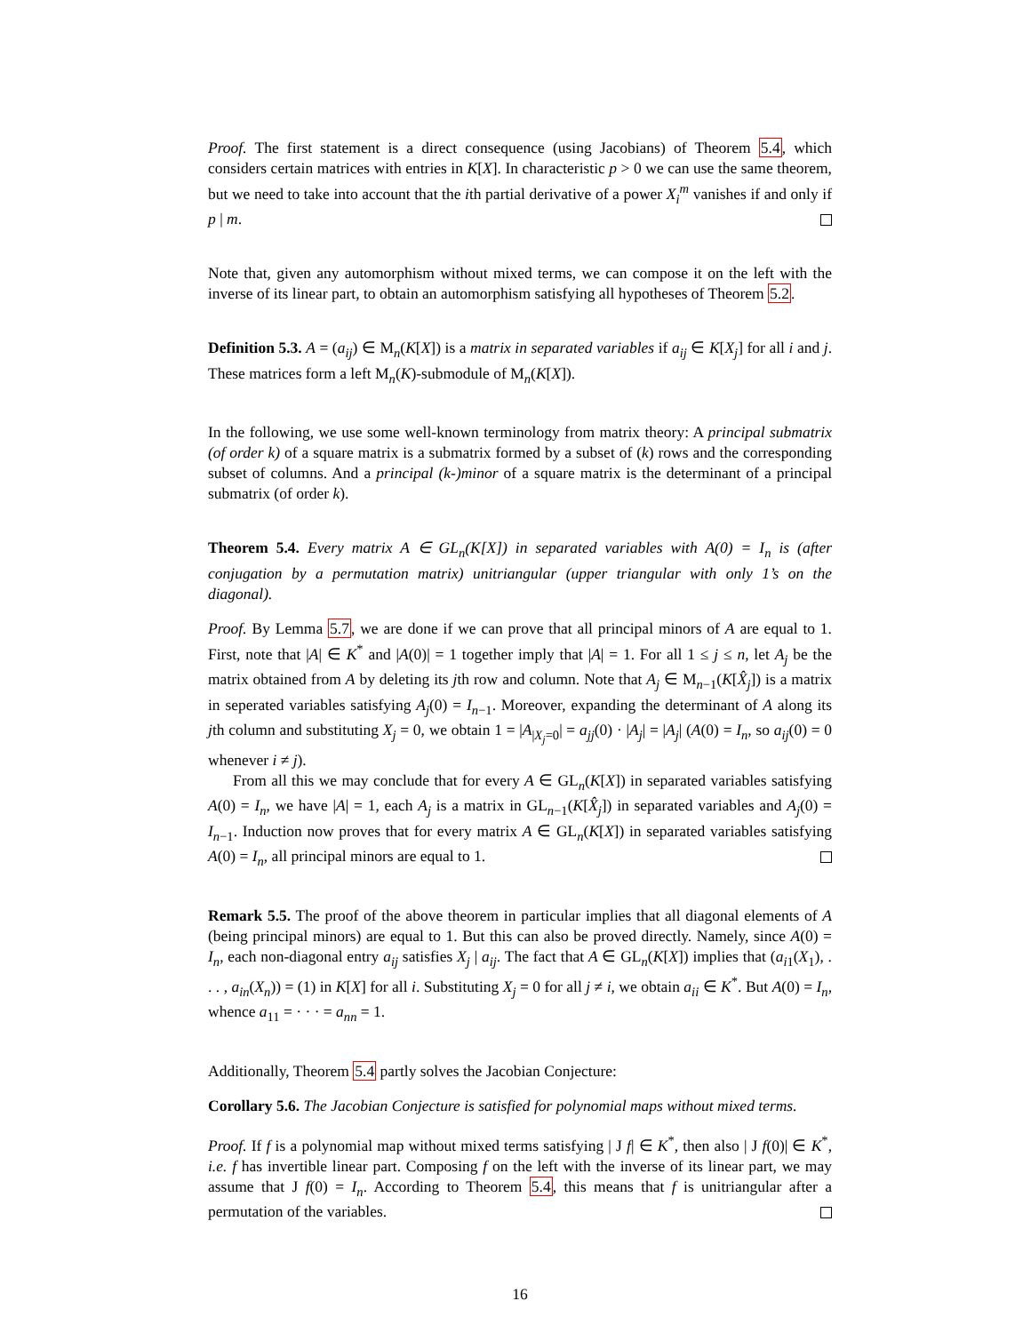Proof. The first statement is a direct consequence (using Jacobians) of Theorem 5.4, which considers certain matrices with entries in K[X]. In characteristic p > 0 we can use the same theorem, but we need to take into account that the ith partial derivative of a power X<sub>i</sub><sup>m</sup> vanishes if and only if p | m.
Note that, given any automorphism without mixed terms, we can compose it on the left with the inverse of its linear part, to obtain an automorphism satisfying all hypotheses of Theorem 5.2.
Definition 5.3. A = (a<sub>ij</sub>) ∈ M<sub>n</sub>(K[X]) is a matrix in separated variables if a<sub>ij</sub> ∈ K[X<sub>j</sub>] for all i and j. These matrices form a left M<sub>n</sub>(K)-submodule of M<sub>n</sub>(K[X]).
In the following, we use some well-known terminology from matrix theory: A principal submatrix (of order k) of a square matrix is a submatrix formed by a subset of (k) rows and the corresponding subset of columns. And a principal (k-)minor of a square matrix is the determinant of a principal submatrix (of order k).
Theorem 5.4. Every matrix A ∈ GL<sub>n</sub>(K[X]) in separated variables with A(0) = I<sub>n</sub> is (after conjugation by a permutation matrix) unitriangular (upper triangular with only 1’s on the diagonal).
Proof. By Lemma 5.7, we are done if we can prove that all principal minors of A are equal to 1. First, note that |A| ∈ K<sup>*</sup> and |A(0)| = 1 together imply that |A| = 1. For all 1 ≤ j ≤ n, let A<sub>j</sub> be the matrix obtained from A by deleting its jth row and column. Note that A<sub>j</sub> ∈ M<sub>n−1</sub>(K[X̂<sub>j</sub>]) is a matrix in seperated variables satisfying A<sub>j</sub>(0) = I<sub>n−1</sub>. Moreover, expanding the determinant of A along its jth column and substituting X<sub>j</sub> = 0, we obtain 1 = |A<sub>|X<sub>j</sub>=0</sub>| = a<sub>jj</sub>(0) · |A<sub>j</sub>| = |A<sub>j</sub>| (A(0) = I<sub>n</sub>, so a<sub>ij</sub>(0) = 0 whenever i ≠ j).
From all this we may conclude that for every A ∈ GL<sub>n</sub>(K[X]) in separated variables satisfying A(0) = I<sub>n</sub>, we have |A| = 1, each A<sub>j</sub> is a matrix in GL<sub>n−1</sub>(K[X̂<sub>j</sub>]) in separated variables and A<sub>j</sub>(0) = I<sub>n−1</sub>. Induction now proves that for every matrix A ∈ GL<sub>n</sub>(K[X]) in separated variables satisfying A(0) = I<sub>n</sub>, all principal minors are equal to 1.
Remark 5.5. The proof of the above theorem in particular implies that all diagonal elements of A (being principal minors) are equal to 1. But this can also be proved directly. Namely, since A(0) = I<sub>n</sub>, each non-diagonal entry a<sub>ij</sub> satisfies X<sub>j</sub> | a<sub>ij</sub>. The fact that A ∈ GL<sub>n</sub>(K[X]) implies that (a<sub>i1</sub>(X<sub>1</sub>), . . . , a<sub>in</sub>(X<sub>n</sub>)) = (1) in K[X] for all i. Substituting X<sub>j</sub> = 0 for all j ≠ i, we obtain a<sub>ii</sub> ∈ K<sup>*</sup>. But A(0) = I<sub>n</sub>, whence a<sub>11</sub> = · · · = a<sub>nn</sub> = 1.
Additionally, Theorem 5.4 partly solves the Jacobian Conjecture:
Corollary 5.6. The Jacobian Conjecture is satisfied for polynomial maps without mixed terms.
Proof. If f is a polynomial map without mixed terms satisfying | J f| ∈ K<sup>*</sup>, then also | J f(0)| ∈ K<sup>*</sup>, i.e. f has invertible linear part. Composing f on the left with the inverse of its linear part, we may assume that J f(0) = I<sub>n</sub>. According to Theorem 5.4, this means that f is unitriangular after a permutation of the variables.
16